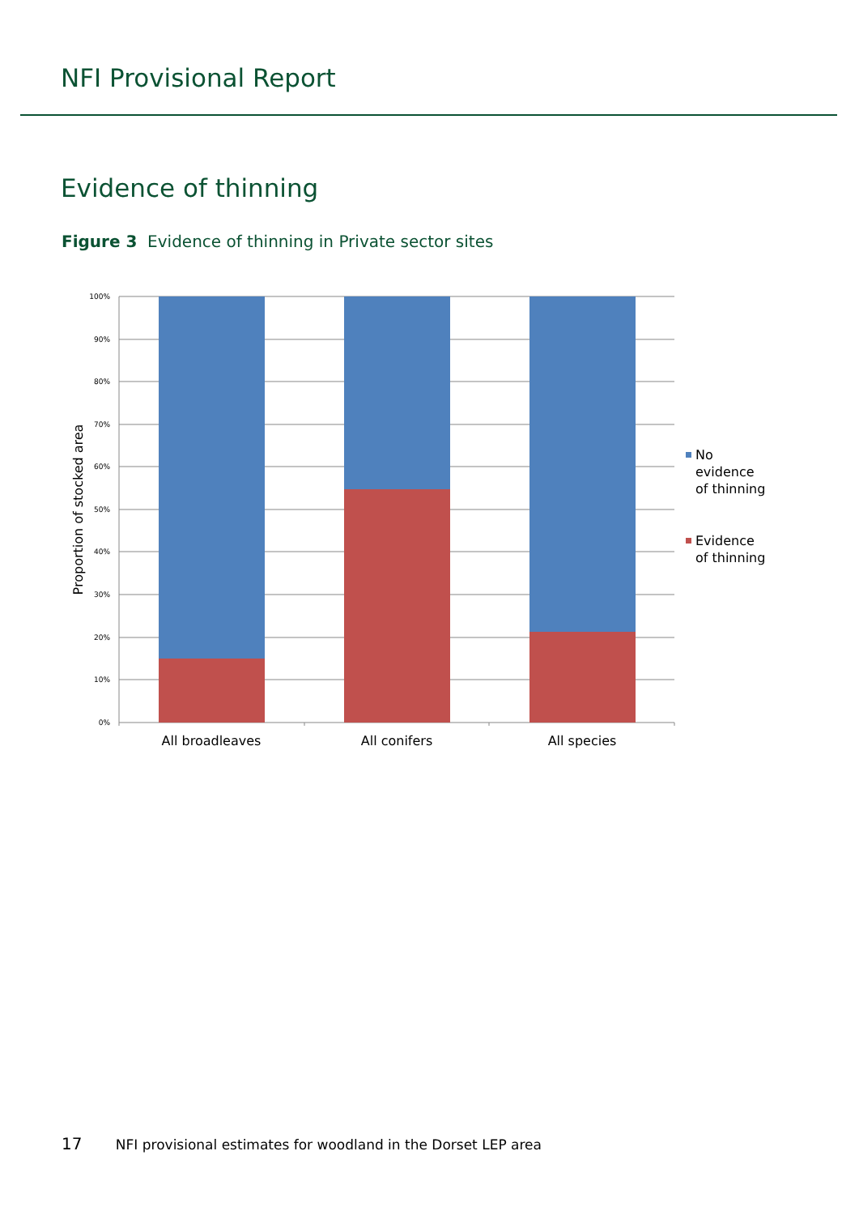NFI Provisional Report
Evidence of thinning
Figure 3 Evidence of thinning in Private sector sites
100%
90%
80%
70%
60%
50%
40%
30%
20%
10%
0%
All broadleaves
All conifers
All species
Proportion of stocked area
No evidence of thinning
Evidence of thinning
17 NFI provisional estimates for woodland in the Dorset LEP area